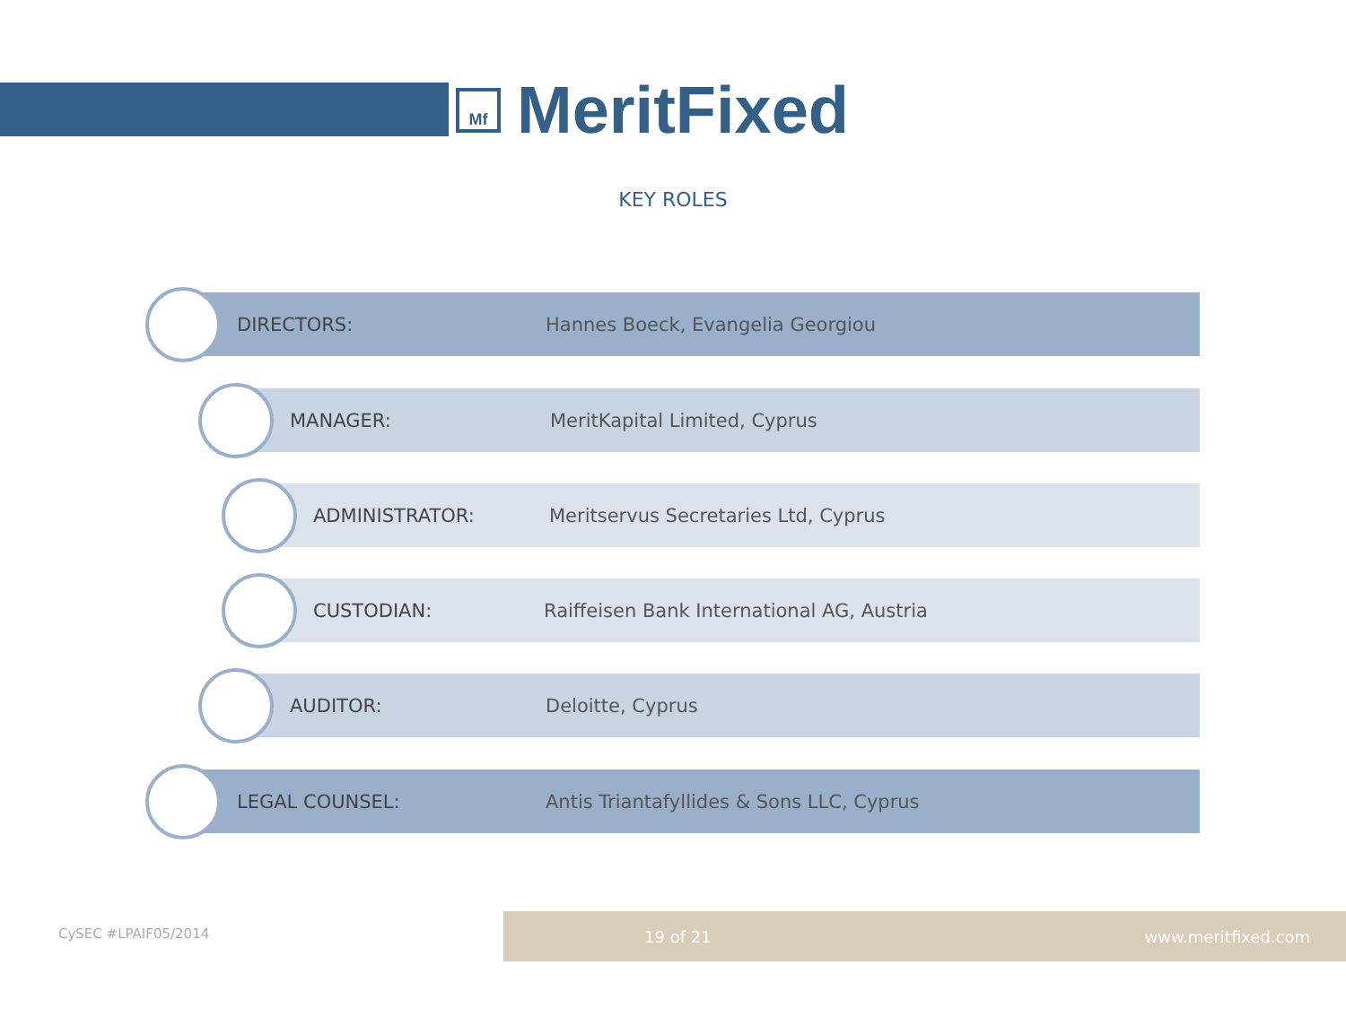Mf
MeritFixed
KEY ROLES
DIRECTORS: Hannes Boeck, Evangelia Georgiou
MANAGER: MeritKapital Limited, Cyprus
ADMINISTRATOR: Meritservus Secretaries Ltd, Cyprus
CUSTODIAN: Raiffeisen Bank International AG, Austria
AUDITOR: Deloitte, Cyprus
LEGAL COUNSEL: Antis Triantafyllides & Sons LLC, Cyprus
CySEC #LPAIF05/2014
19 of 21 www.meritfixed.com